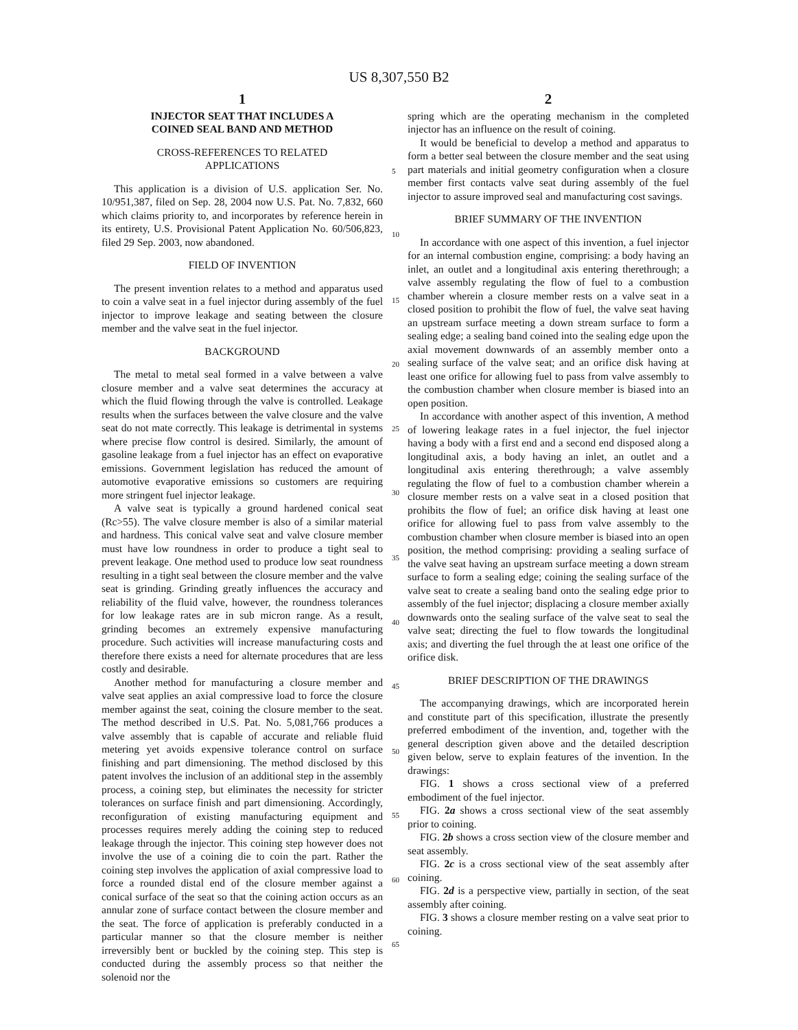US 8,307,550 B2
1
INJECTOR SEAT THAT INCLUDES A
COINED SEAL BAND AND METHOD
CROSS-REFERENCES TO RELATED
APPLICATIONS
This application is a division of U.S. application Ser. No. 10/951,387, filed on Sep. 28, 2004 now U.S. Pat. No. 7,832, 660 which claims priority to, and incorporates by reference herein in its entirety, U.S. Provisional Patent Application No. 60/506,823, filed 29 Sep. 2003, now abandoned.
FIELD OF INVENTION
The present invention relates to a method and apparatus used to coin a valve seat in a fuel injector during assembly of the fuel injector to improve leakage and seating between the closure member and the valve seat in the fuel injector.
BACKGROUND
The metal to metal seal formed in a valve between a valve closure member and a valve seat determines the accuracy at which the fluid flowing through the valve is controlled. Leakage results when the surfaces between the valve closure and the valve seat do not mate correctly. This leakage is detrimental in systems where precise flow control is desired. Similarly, the amount of gasoline leakage from a fuel injector has an effect on evaporative emissions. Government legislation has reduced the amount of automotive evaporative emissions so customers are requiring more stringent fuel injector leakage.
A valve seat is typically a ground hardened conical seat (Rc>55). The valve closure member is also of a similar material and hardness. This conical valve seat and valve closure member must have low roundness in order to produce a tight seal to prevent leakage. One method used to produce low seat roundness resulting in a tight seal between the closure member and the valve seat is grinding. Grinding greatly influences the accuracy and reliability of the fluid valve, however, the roundness tolerances for low leakage rates are in sub micron range. As a result, grinding becomes an extremely expensive manufacturing procedure. Such activities will increase manufacturing costs and therefore there exists a need for alternate procedures that are less costly and desirable.
Another method for manufacturing a closure member and valve seat applies an axial compressive load to force the closure member against the seat, coining the closure member to the seat. The method described in U.S. Pat. No. 5,081,766 produces a valve assembly that is capable of accurate and reliable fluid metering yet avoids expensive tolerance control on surface finishing and part dimensioning. The method disclosed by this patent involves the inclusion of an additional step in the assembly process, a coining step, but eliminates the necessity for stricter tolerances on surface finish and part dimensioning. Accordingly, reconfiguration of existing manufacturing equipment and processes requires merely adding the coining step to reduced leakage through the injector. This coining step however does not involve the use of a coining die to coin the part. Rather the coining step involves the application of axial compressive load to force a rounded distal end of the closure member against a conical surface of the seat so that the coining action occurs as an annular zone of surface contact between the closure member and the seat. The force of application is preferably conducted in a particular manner so that the closure member is neither irreversibly bent or buckled by the coining step. This step is conducted during the assembly process so that neither the solenoid nor the
2
spring which are the operating mechanism in the completed injector has an influence on the result of coining.
It would be beneficial to develop a method and apparatus to form a better seal between the closure member and the seat using part materials and initial geometry configuration when a closure member first contacts valve seat during assembly of the fuel injector to assure improved seal and manufacturing cost savings.
BRIEF SUMMARY OF THE INVENTION
In accordance with one aspect of this invention, a fuel injector for an internal combustion engine, comprising: a body having an inlet, an outlet and a longitudinal axis entering therethrough; a valve assembly regulating the flow of fuel to a combustion chamber wherein a closure member rests on a valve seat in a closed position to prohibit the flow of fuel, the valve seat having an upstream surface meeting a down stream surface to form a sealing edge; a sealing band coined into the sealing edge upon the axial movement downwards of an assembly member onto a sealing surface of the valve seat; and an orifice disk having at least one orifice for allowing fuel to pass from valve assembly to the combustion chamber when closure member is biased into an open position.
In accordance with another aspect of this invention, A method of lowering leakage rates in a fuel injector, the fuel injector having a body with a first end and a second end disposed along a longitudinal axis, a body having an inlet, an outlet and a longitudinal axis entering therethrough; a valve assembly regulating the flow of fuel to a combustion chamber wherein a closure member rests on a valve seat in a closed position that prohibits the flow of fuel; an orifice disk having at least one orifice for allowing fuel to pass from valve assembly to the combustion chamber when closure member is biased into an open position, the method comprising: providing a sealing surface of the valve seat having an upstream surface meeting a down stream surface to form a sealing edge; coining the sealing surface of the valve seat to create a sealing band onto the sealing edge prior to assembly of the fuel injector; displacing a closure member axially downwards onto the sealing surface of the valve seat to seal the valve seat; directing the fuel to flow towards the longitudinal axis; and diverting the fuel through the at least one orifice of the orifice disk.
BRIEF DESCRIPTION OF THE DRAWINGS
The accompanying drawings, which are incorporated herein and constitute part of this specification, illustrate the presently preferred embodiment of the invention, and, together with the general description given above and the detailed description given below, serve to explain features of the invention. In the drawings:
FIG. 1 shows a cross sectional view of a preferred embodiment of the fuel injector.
FIG. 2a shows a cross sectional view of the seat assembly prior to coining.
FIG. 2b shows a cross section view of the closure member and seat assembly.
FIG. 2c is a cross sectional view of the seat assembly after coining.
FIG. 2d is a perspective view, partially in section, of the seat assembly after coining.
FIG. 3 shows a closure member resting on a valve seat prior to coining.
5
10
15
20
25
30
35
40
45
50
55
60
65